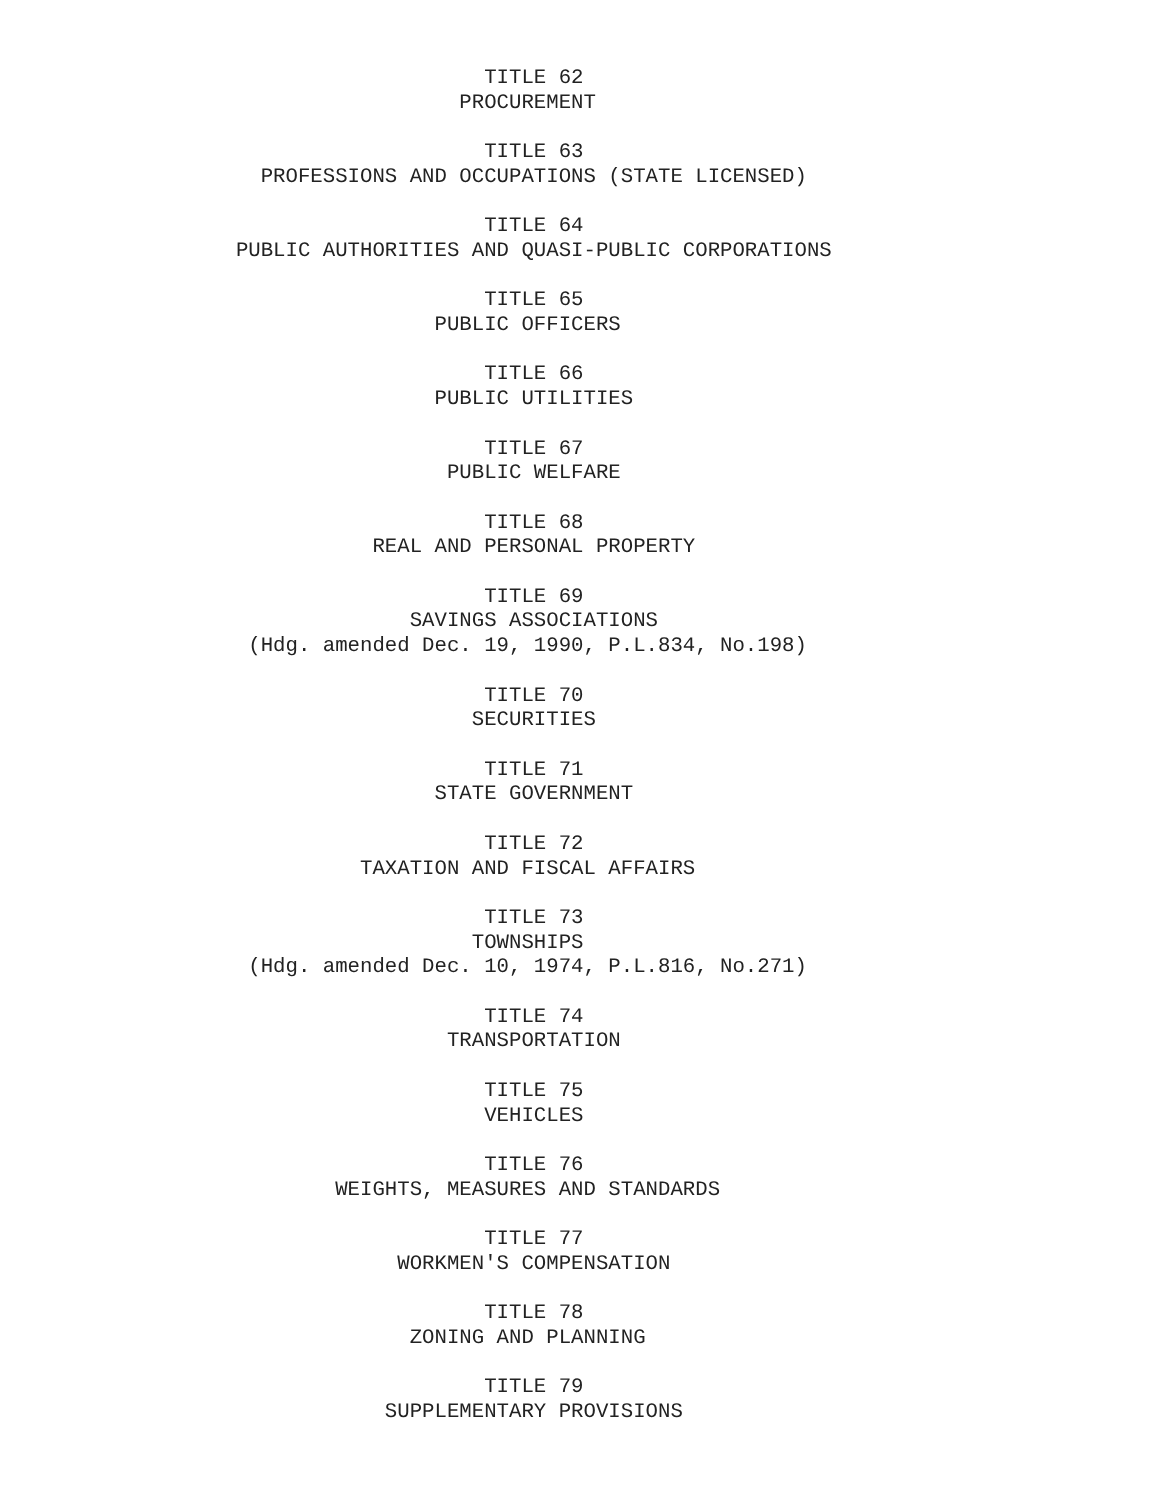TITLE 62
                                     PROCUREMENT

                                       TITLE 63
                     PROFESSIONS AND OCCUPATIONS (STATE LICENSED)

                                       TITLE 64
                   PUBLIC AUTHORITIES AND QUASI-PUBLIC CORPORATIONS

                                       TITLE 65
                                   PUBLIC OFFICERS

                                       TITLE 66
                                   PUBLIC UTILITIES

                                       TITLE 67
                                    PUBLIC WELFARE

                                       TITLE 68
                              REAL AND PERSONAL PROPERTY

                                       TITLE 69
                                 SAVINGS ASSOCIATIONS
                    (Hdg. amended Dec. 19, 1990, P.L.834, No.198)

                                       TITLE 70
                                      SECURITIES

                                       TITLE 71
                                   STATE GOVERNMENT

                                       TITLE 72
                             TAXATION AND FISCAL AFFAIRS

                                       TITLE 73
                                      TOWNSHIPS
                    (Hdg. amended Dec. 10, 1974, P.L.816, No.271)

                                       TITLE 74
                                    TRANSPORTATION

                                       TITLE 75
                                       VEHICLES

                                       TITLE 76
                           WEIGHTS, MEASURES AND STANDARDS

                                       TITLE 77
                                WORKMEN'S COMPENSATION

                                       TITLE 78
                                 ZONING AND PLANNING

                                       TITLE 79
                               SUPPLEMENTARY PROVISIONS